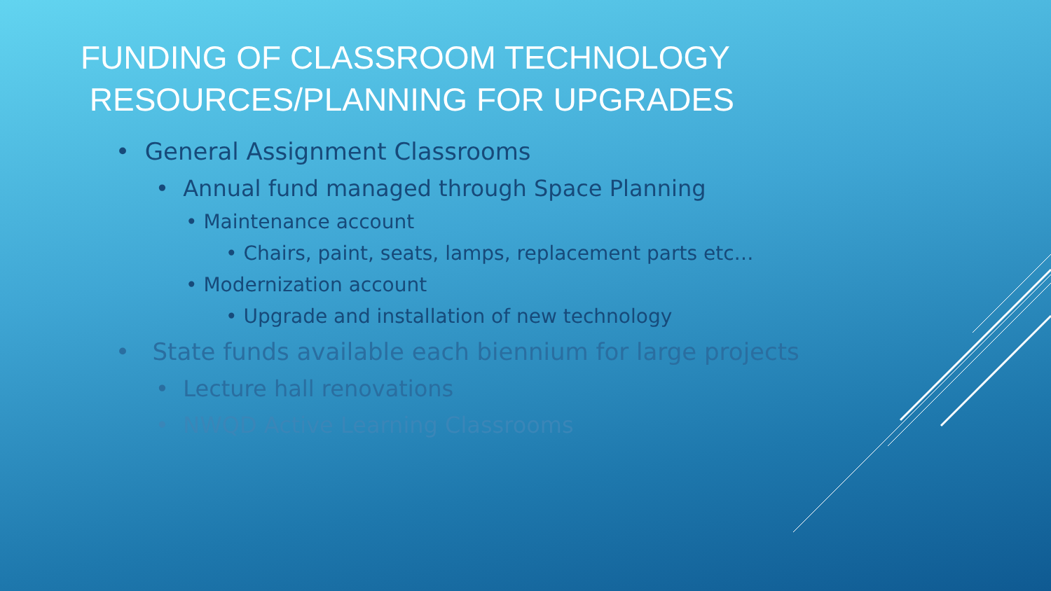FUNDING OF CLASSROOM TECHNOLOGY
RESOURCES/PLANNING FOR UPGRADES
• General Assignment Classrooms
• Annual fund managed through Space Planning
• Maintenance account
• Chairs, paint, seats, lamps, replacement parts etc…
• Modernization account
• Upgrade and installation of new technology
• State funds available each biennium for large projects
• Lecture hall renovations
• NWQD Active Learning Classrooms